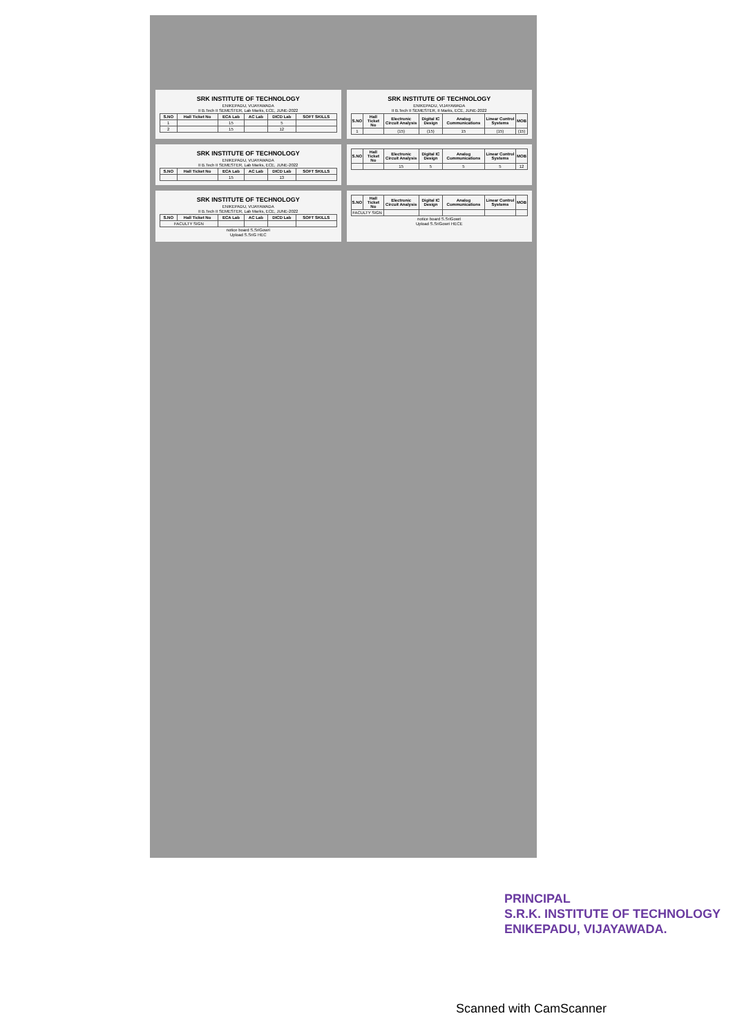SRK INSTITUTE OF TECHNOLOGY
ENIKEPADU, VIJAYAWADA
II B.Tech II SEMESTER, Lab Marks, ECE, JUNE-2022
| S.NO | Hall Ticket No | ECA Lab | AC Lab | DICD Lab | SOFT SKILLS |
| --- | --- | --- | --- | --- | --- |
| 1 | | 15 | | 5 | |
| 2 | | 15 | | 12 | |
SRK INSTITUTE OF TECHNOLOGY
ENIKEPADU, VIJAYAWADA
II B.Tech II SEMESTER, II Marks, ECE, JUNE-2022
| S.NO | Hall Ticket No | Electronic Circuit Analysis | Digital IC Design | Analog Communications | Linear Control Systems | MOB |
| --- | --- | --- | --- | --- | --- | --- |
| 1 | | (15) | (15) | 15 | (15) | (15) |
SRK INSTITUTE OF TECHNOLOGY
ENIKEPADU, VIJAYAWADA
II B.Tech II SEMESTER, Lab Marks, ECE, JUNE-2022
| S.NO | Hall Ticket No | ECA Lab | AC Lab | DICD Lab | SOFT SKILLS |
| --- | --- | --- | --- | --- | --- |
| | | 15 | | 13 | |
| S.NO | Hall Ticket No | Electronic Circuit Analysis | Digital IC Design | Analog Communications | Linear Control Systems | MOB |
| --- | --- | --- | --- | --- | --- | --- |
| | | 15 | 5 | 5 | 5 | 12 |
SRK INSTITUTE OF TECHNOLOGY
ENIKEPADU, VIJAYAWADA
II B.Tech II SEMESTER, Lab Marks, ECE, JUNE-2022
| S.NO | Hall Ticket No | ECA Lab | AC Lab | DICD Lab | SOFT SKILLS |
| --- | --- | --- | --- | --- | --- |
| FACULTY SIGN | | | | | |
notice board S.SriGowri
Upload S.SriG HEC
| S.NO | Hall Ticket No | Electronic Circuit Analysis | Digital IC Design | Analog Communications | Linear Control Systems | MOB |
| --- | --- | --- | --- | --- | --- | --- |
| FACULTY SIGN | | | | | | |
notice board S.SriGowri
Upload S.SriGowri HECE
PRINCIPAL
S.R.K. INSTITUTE OF TECHNOLOGY
ENIKEPADU, VIJAYAWADA.
Scanned with CamScanner